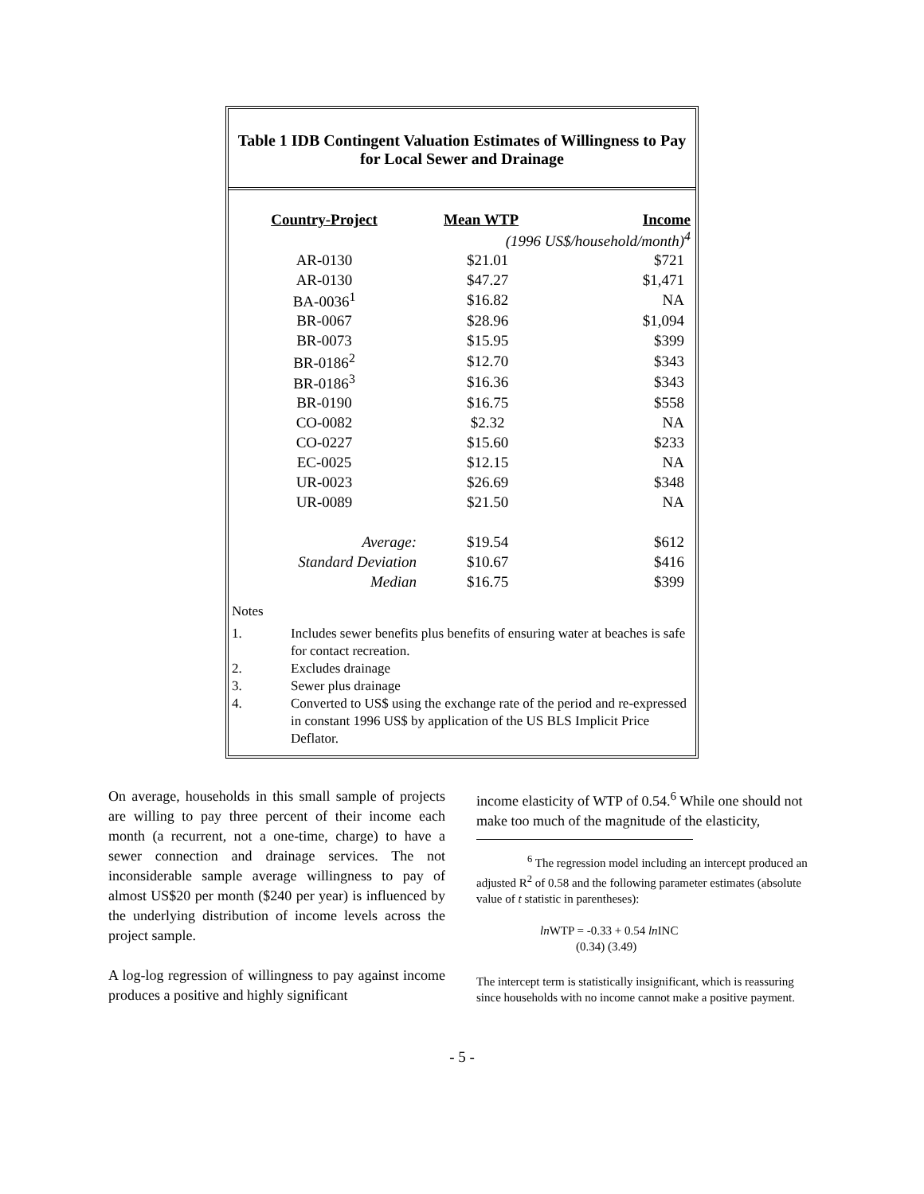Table 1 IDB Contingent Valuation Estimates of Willingness to Pay for Local Sewer and Drainage
| Country-Project | Mean WTP | Income |
| --- | --- | --- |
| | (1996 US$/household/month)<sup>4</sup> | |
| AR-0130 | $21.01 | $721 |
| AR-0130 | $47.27 | $1,471 |
| BA-0036<sup>1</sup> | $16.82 | NA |
| BR-0067 | $28.96 | $1,094 |
| BR-0073 | $15.95 | $399 |
| BR-0186<sup>2</sup> | $12.70 | $343 |
| BR-0186<sup>3</sup> | $16.36 | $343 |
| BR-0190 | $16.75 | $558 |
| CO-0082 | $2.32 | NA |
| CO-0227 | $15.60 | $233 |
| EC-0025 | $12.15 | NA |
| UR-0023 | $26.69 | $348 |
| UR-0089 | $21.50 | NA |
| Average: | $19.54 | $612 |
| Standard Deviation | $10.67 | $416 |
| Median | $16.75 | $399 |
Notes
1. Includes sewer benefits plus benefits of ensuring water at beaches is safe for contact recreation.
2. Excludes drainage
3. Sewer plus drainage
4. Converted to US$ using the exchange rate of the period and re-expressed in constant 1996 US$ by application of the US BLS Implicit Price Deflator.
On average, households in this small sample of projects are willing to pay three percent of their income each month (a recurrent, not a one-time, charge) to have a sewer connection and drainage services. The not inconsiderable sample average willingness to pay of almost US$20 per month ($240 per year) is influenced by the underlying distribution of income levels across the project sample.
A log-log regression of willingness to pay against income produces a positive and highly significant
income elasticity of WTP of 0.54.<sup>6</sup> While one should not make too much of the magnitude of the elasticity,
<sup>6</sup> The regression model including an intercept produced an adjusted R<sup>2</sup> of 0.58 and the following parameter estimates (absolute value of t statistic in parentheses):
ln WTP = -0.33 + 0.54 ln INC
(0.34) (3.49)
The intercept term is statistically insignificant, which is reassuring since households with no income cannot make a positive payment.
- 5 -